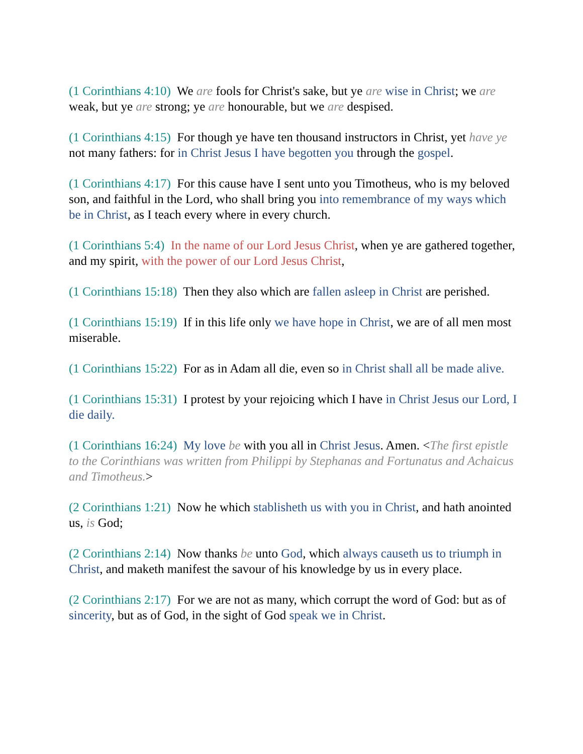(1 Corinthians 4:10) We are fools for Christ's sake, but ye are wise in Christ; we are weak, but ye are strong; ye are honourable, but we are despised.
(1 Corinthians 4:15) For though ye have ten thousand instructors in Christ, yet have ye not many fathers: for in Christ Jesus I have begotten you through the gospel.
(1 Corinthians 4:17) For this cause have I sent unto you Timotheus, who is my beloved son, and faithful in the Lord, who shall bring you into remembrance of my ways which be in Christ, as I teach every where in every church.
(1 Corinthians 5:4) In the name of our Lord Jesus Christ, when ye are gathered together, and my spirit, with the power of our Lord Jesus Christ,
(1 Corinthians 15:18) Then they also which are fallen asleep in Christ are perished.
(1 Corinthians 15:19) If in this life only we have hope in Christ, we are of all men most miserable.
(1 Corinthians 15:22) For as in Adam all die, even so in Christ shall all be made alive.
(1 Corinthians 15:31) I protest by your rejoicing which I have in Christ Jesus our Lord, I die daily.
(1 Corinthians 16:24) My love be with you all in Christ Jesus. Amen. <The first epistle to the Corinthians was written from Philippi by Stephanas and Fortunatus and Achaicus and Timotheus.>
(2 Corinthians 1:21) Now he which stablisheth us with you in Christ, and hath anointed us, is God;
(2 Corinthians 2:14) Now thanks be unto God, which always causeth us to triumph in Christ, and maketh manifest the savour of his knowledge by us in every place.
(2 Corinthians 2:17) For we are not as many, which corrupt the word of God: but as of sincerity, but as of God, in the sight of God speak we in Christ.